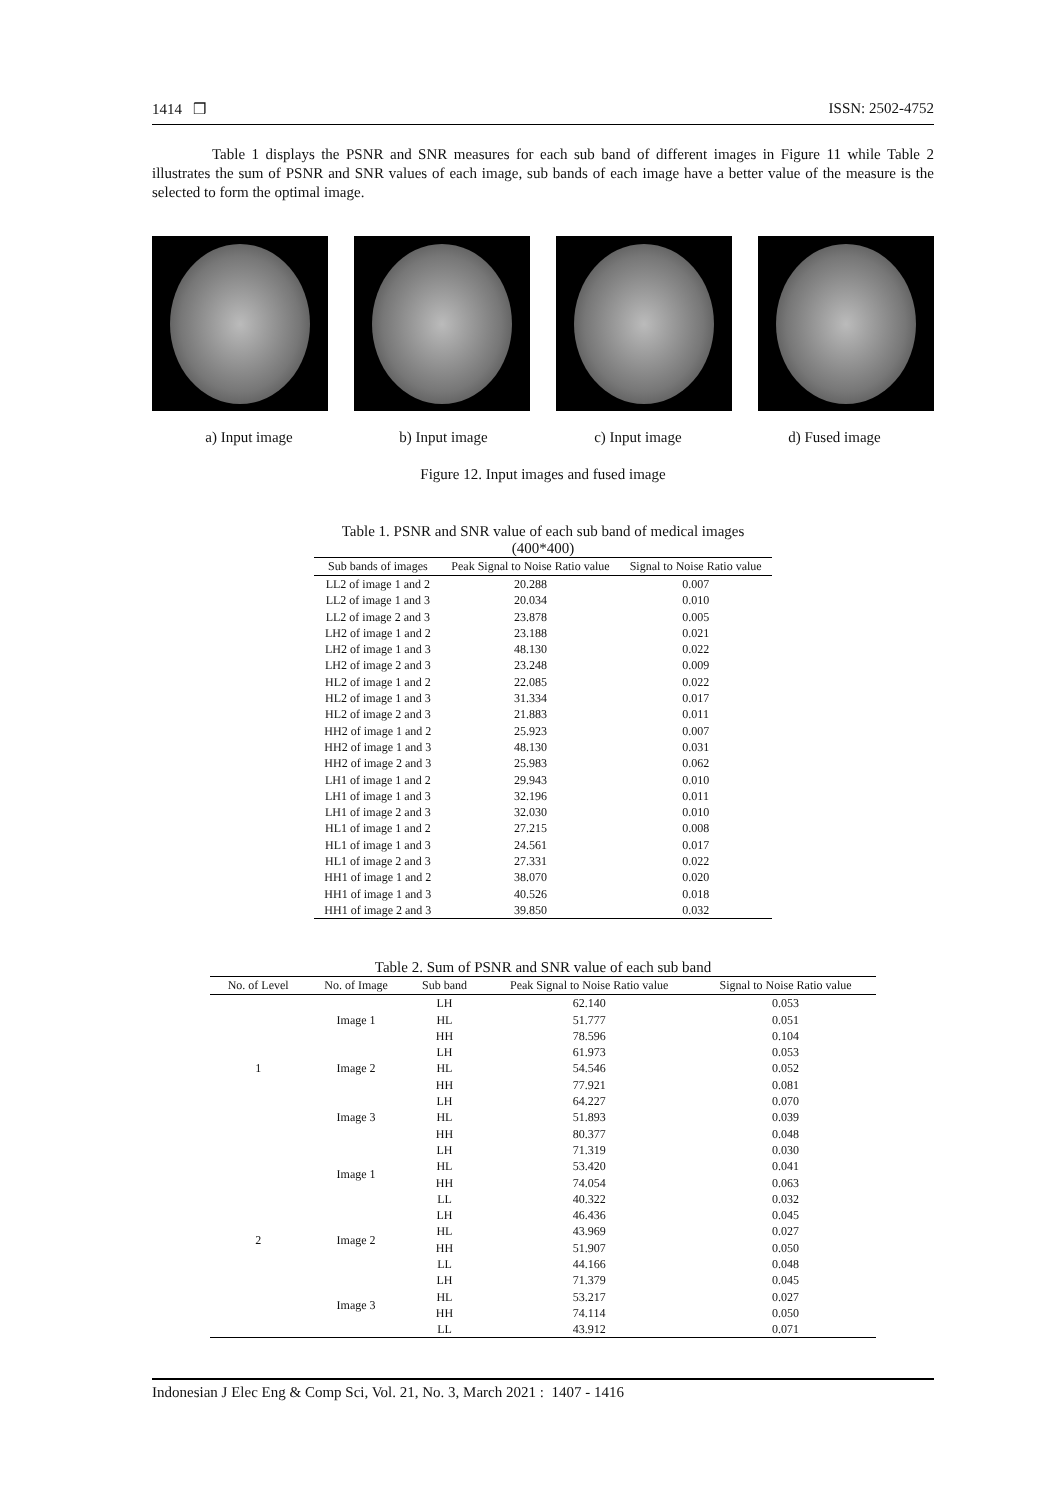1414 ❒ ISSN: 2502-4752
Table 1 displays the PSNR and SNR measures for each sub band of different images in Figure 11 while Table 2 illustrates the sum of PSNR and SNR values of each image, sub bands of each image have a better value of the measure is the selected to form the optimal image.
a) Input image b) Input image c) Input image d) Fused image
Figure 12. Input images and fused image
Table 1. PSNR and SNR value of each sub band of medical images (400*400)
| Sub bands of images | Peak Signal to Noise Ratio value | Signal to Noise Ratio value |
| --- | --- | --- |
| LL2 of image 1 and 2 | 20.288 | 0.007 |
| LL2 of image 1 and 3 | 20.034 | 0.010 |
| LL2 of image 2 and 3 | 23.878 | 0.005 |
| LH2 of image 1 and 2 | 23.188 | 0.021 |
| LH2 of image 1 and 3 | 48.130 | 0.022 |
| LH2 of image 2 and 3 | 23.248 | 0.009 |
| HL2 of image 1 and 2 | 22.085 | 0.022 |
| HL2 of image 1 and 3 | 31.334 | 0.017 |
| HL2 of image 2 and 3 | 21.883 | 0.011 |
| HH2 of image 1 and 2 | 25.923 | 0.007 |
| HH2 of image 1 and 3 | 48.130 | 0.031 |
| HH2 of image 2 and 3 | 25.983 | 0.062 |
| LH1 of image 1 and 2 | 29.943 | 0.010 |
| LH1 of image 1 and 3 | 32.196 | 0.011 |
| LH1 of image 2 and 3 | 32.030 | 0.010 |
| HL1 of image 1 and 2 | 27.215 | 0.008 |
| HL1 of image 1 and 3 | 24.561 | 0.017 |
| HL1 of image 2 and 3 | 27.331 | 0.022 |
| HH1 of image 1 and 2 | 38.070 | 0.020 |
| HH1 of image 1 and 3 | 40.526 | 0.018 |
| HH1 of image 2 and 3 | 39.850 | 0.032 |
Table 2. Sum of PSNR and SNR value of each sub band
| No. of Level | No. of Image | Sub band | Peak Signal to Noise Ratio value | Signal to Noise Ratio value |
| --- | --- | --- | --- | --- |
| 1 | Image 1 | LH | 62.140 | 0.053 |
| | | HL | 51.777 | 0.051 |
| | | HH | 78.596 | 0.104 |
| | Image 2 | LH | 61.973 | 0.053 |
| | | HL | 54.546 | 0.052 |
| | | HH | 77.921 | 0.081 |
| | Image 3 | LH | 64.227 | 0.070 |
| | | HL | 51.893 | 0.039 |
| | | HH | 80.377 | 0.048 |
| 2 | Image 1 | LH | 71.319 | 0.030 |
| | | HL | 53.420 | 0.041 |
| | | HH | 74.054 | 0.063 |
| | | LL | 40.322 | 0.032 |
| | Image 2 | LH | 46.436 | 0.045 |
| | | HL | 43.969 | 0.027 |
| | | HH | 51.907 | 0.050 |
| | | LL | 44.166 | 0.048 |
| | Image 3 | LH | 71.379 | 0.045 |
| | | HL | 53.217 | 0.027 |
| | | HH | 74.114 | 0.050 |
| | | LL | 43.912 | 0.071 |
Indonesian J Elec Eng & Comp Sci, Vol. 21, No. 3, March 2021 : 1407 - 1416